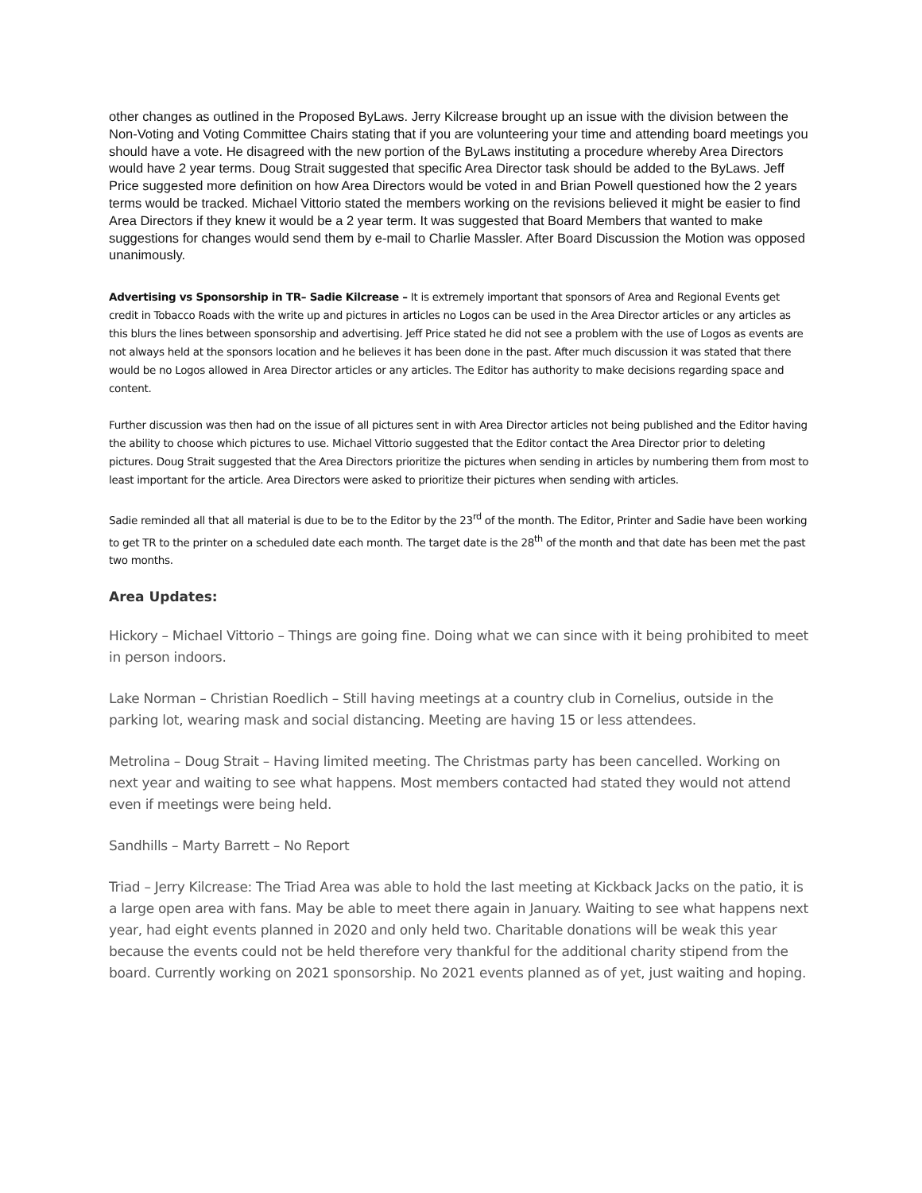other changes as outlined in the Proposed ByLaws. Jerry Kilcrease brought up an issue with the division between the Non-Voting and Voting Committee Chairs stating that if you are volunteering your time and attending board meetings you should have a vote. He disagreed with the new portion of the ByLaws instituting a procedure whereby Area Directors would have 2 year terms. Doug Strait suggested that specific Area Director task should be added to the ByLaws. Jeff Price suggested more definition on how Area Directors would be voted in and Brian Powell questioned how the 2 years terms would be tracked. Michael Vittorio stated the members working on the revisions believed it might be easier to find Area Directors if they knew it would be a 2 year term. It was suggested that Board Members that wanted to make suggestions for changes would send them by e-mail to Charlie Massler. After Board Discussion the Motion was opposed unanimously.
Advertising vs Sponsorship in TR– Sadie Kilcrease – It is extremely important that sponsors of Area and Regional Events get credit in Tobacco Roads with the write up and pictures in articles no Logos can be used in the Area Director articles or any articles as this blurs the lines between sponsorship and advertising. Jeff Price stated he did not see a problem with the use of Logos as events are not always held at the sponsors location and he believes it has been done in the past. After much discussion it was stated that there would be no Logos allowed in Area Director articles or any articles. The Editor has authority to make decisions regarding space and content.
Further discussion was then had on the issue of all pictures sent in with Area Director articles not being published and the Editor having the ability to choose which pictures to use. Michael Vittorio suggested that the Editor contact the Area Director prior to deleting pictures. Doug Strait suggested that the Area Directors prioritize the pictures when sending in articles by numbering them from most to least important for the article. Area Directors were asked to prioritize their pictures when sending with articles.
Sadie reminded all that all material is due to be to the Editor by the 23<sup>rd</sup> of the month. The Editor, Printer and Sadie have been working to get TR to the printer on a scheduled date each month. The target date is the 28<sup>th</sup> of the month and that date has been met the past two months.
Area Updates:
Hickory – Michael Vittorio – Things are going fine. Doing what we can since with it being prohibited to meet in person indoors.
Lake Norman – Christian Roedlich – Still having meetings at a country club in Cornelius, outside in the parking lot, wearing mask and social distancing. Meeting are having 15 or less attendees.
Metrolina – Doug Strait – Having limited meeting. The Christmas party has been cancelled. Working on next year and waiting to see what happens. Most members contacted had stated they would not attend even if meetings were being held.
Sandhills – Marty Barrett – No Report
Triad – Jerry Kilcrease: The Triad Area was able to hold the last meeting at Kickback Jacks on the patio, it is a large open area with fans. May be able to meet there again in January. Waiting to see what happens next year, had eight events planned in 2020 and only held two. Charitable donations will be weak this year because the events could not be held therefore very thankful for the additional charity stipend from the board. Currently working on 2021 sponsorship. No 2021 events planned as of yet, just waiting and hoping.